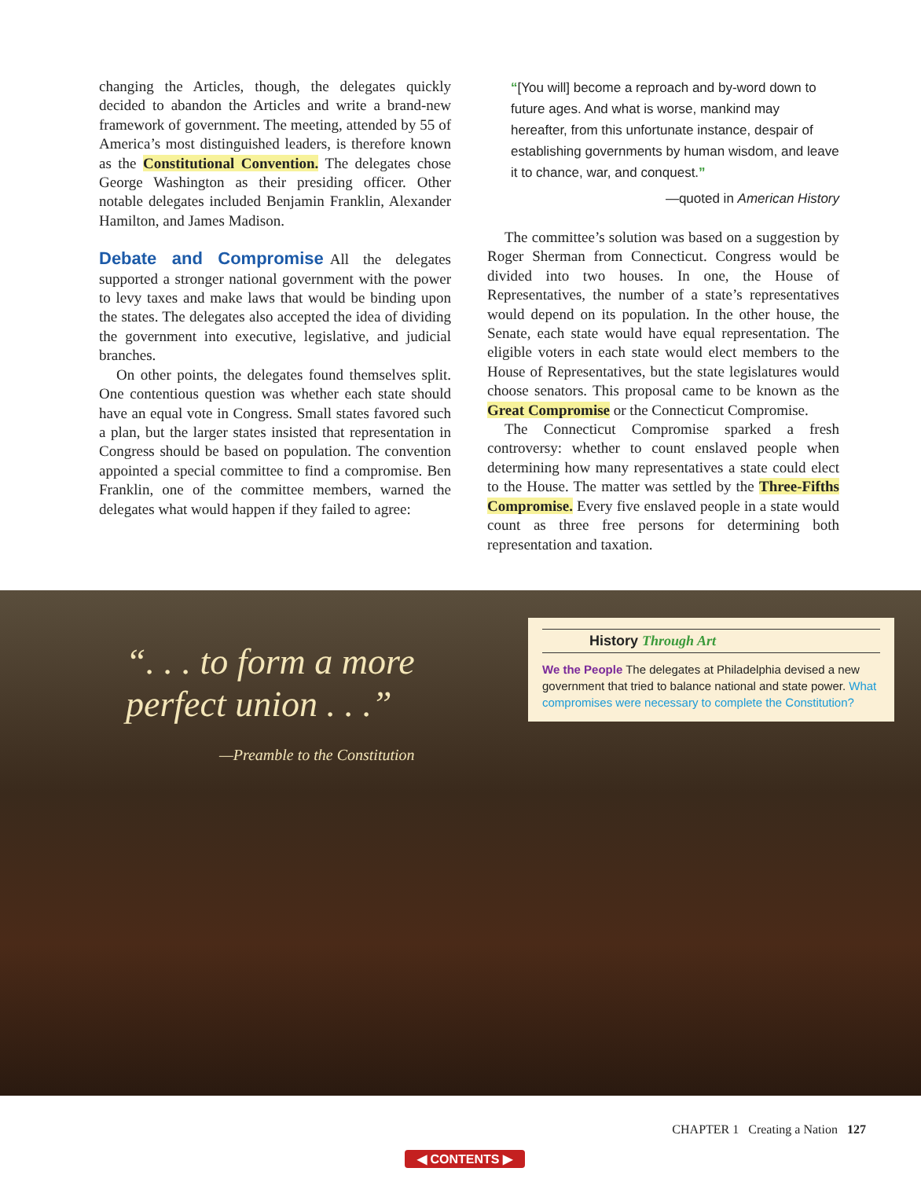changing the Articles, though, the delegates quickly decided to abandon the Articles and write a brand-new framework of government. The meeting, attended by 55 of America’s most distinguished leaders, is therefore known as the Constitutional Convention. The delegates chose George Washington as their presiding officer. Other notable delegates included Benjamin Franklin, Alexander Hamilton, and James Madison.
Debate and Compromise
All the delegates supported a stronger national government with the power to levy taxes and make laws that would be binding upon the states. The delegates also accepted the idea of dividing the government into executive, legislative, and judicial branches.
On other points, the delegates found themselves split. One contentious question was whether each state should have an equal vote in Congress. Small states favored such a plan, but the larger states insisted that representation in Congress should be based on population. The convention appointed a special committee to find a compromise. Ben Franklin, one of the committee members, warned the delegates what would happen if they failed to agree:
“[You will] become a reproach and by-word down to future ages. And what is worse, mankind may hereafter, from this unfortunate instance, despair of establishing governments by human wisdom, and leave it to chance, war, and conquest.”
—quoted in American History
The committee’s solution was based on a suggestion by Roger Sherman from Connecticut. Congress would be divided into two houses. In one, the House of Representatives, the number of a state’s representatives would depend on its population. In the other house, the Senate, each state would have equal representation. The eligible voters in each state would elect members to the House of Representatives, but the state legislatures would choose senators. This proposal came to be known as the Great Compromise or the Connecticut Compromise.
The Connecticut Compromise sparked a fresh controversy: whether to count enslaved people when determining how many representatives a state could elect to the House. The matter was settled by the Three-Fifths Compromise. Every five enslaved people in a state would count as three free persons for determining both representation and taxation.
“. . . to form a more
perfect union . . .”
—Preamble to the Constitution
History Through Art
We the People The delegates at Philadelphia devised a new government that tried to balance national and state power. What compromises were necessary to complete the Constitution?
CHAPTER 1 Creating a Nation 127
◀ CONTENTS ▶